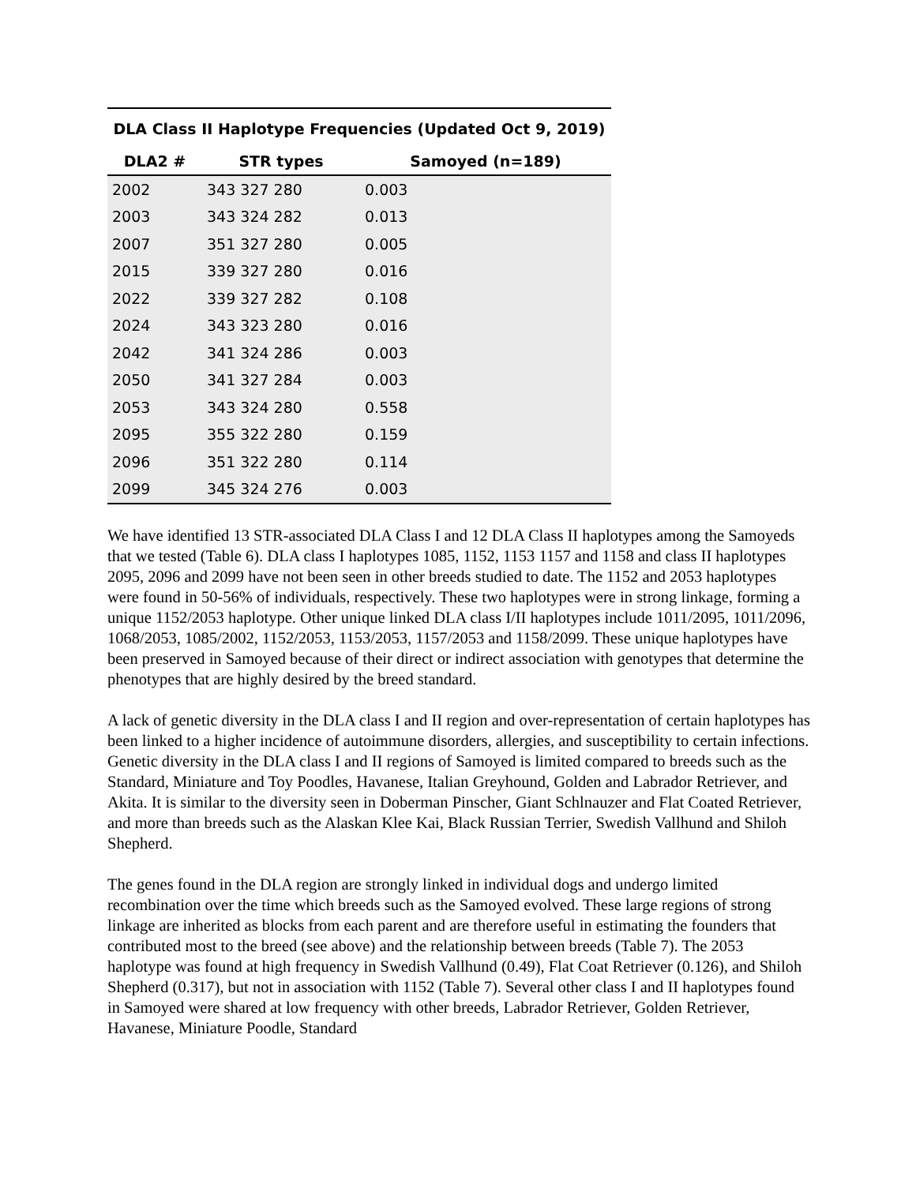| DLA Class II Haplotype Frequencies (Updated Oct 9, 2019) | | |
| DLA2 # | STR types | Samoyed (n=189) |
| 2002 | 343 327 280 | 0.003 |
| 2003 | 343 324 282 | 0.013 |
| 2007 | 351 327 280 | 0.005 |
| 2015 | 339 327 280 | 0.016 |
| 2022 | 339 327 282 | 0.108 |
| 2024 | 343 323 280 | 0.016 |
| 2042 | 341 324 286 | 0.003 |
| 2050 | 341 327 284 | 0.003 |
| 2053 | 343 324 280 | 0.558 |
| 2095 | 355 322 280 | 0.159 |
| 2096 | 351 322 280 | 0.114 |
| 2099 | 345 324 276 | 0.003 |
We have identified 13 STR-associated DLA Class I and 12 DLA Class II haplotypes among the Samoyeds that we tested (Table 6). DLA class I haplotypes 1085, 1152, 1153 1157 and 1158 and class II haplotypes 2095, 2096 and 2099 have not been seen in other breeds studied to date. The 1152 and 2053 haplotypes were found in 50-56% of individuals, respectively. These two haplotypes were in strong linkage, forming a unique 1152/2053 haplotype. Other unique linked DLA class I/II haplotypes include 1011/2095, 1011/2096, 1068/2053, 1085/2002, 1152/2053, 1153/2053, 1157/2053 and 1158/2099. These unique haplotypes have been preserved in Samoyed because of their direct or indirect association with genotypes that determine the phenotypes that are highly desired by the breed standard.
A lack of genetic diversity in the DLA class I and II region and over-representation of certain haplotypes has been linked to a higher incidence of autoimmune disorders, allergies, and susceptibility to certain infections. Genetic diversity in the DLA class I and II regions of Samoyed is limited compared to breeds such as the Standard, Miniature and Toy Poodles, Havanese, Italian Greyhound, Golden and Labrador Retriever, and Akita. It is similar to the diversity seen in Doberman Pinscher, Giant Schlnauzer and Flat Coated Retriever, and more than breeds such as the Alaskan Klee Kai, Black Russian Terrier, Swedish Vallhund and Shiloh Shepherd.
The genes found in the DLA region are strongly linked in individual dogs and undergo limited recombination over the time which breeds such as the Samoyed evolved. These large regions of strong linkage are inherited as blocks from each parent and are therefore useful in estimating the founders that contributed most to the breed (see above) and the relationship between breeds (Table 7). The 2053 haplotype was found at high frequency in Swedish Vallhund (0.49), Flat Coat Retriever (0.126), and Shiloh Shepherd (0.317), but not in association with 1152 (Table 7). Several other class I and II haplotypes found in Samoyed were shared at low frequency with other breeds, Labrador Retriever, Golden Retriever, Havanese, Miniature Poodle, Standard